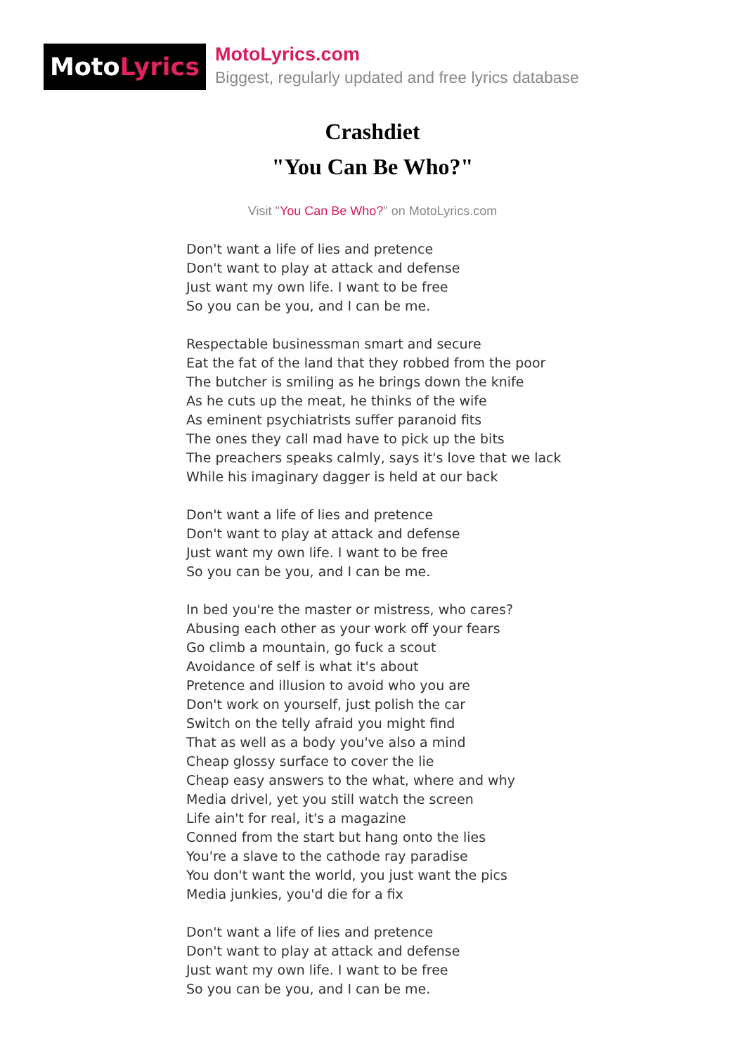Moto Lyrics
MotoLyrics.com
Biggest, regularly updated and free lyrics database
Crashdiet
"You Can Be Who?"
Visit "You Can Be Who?" on MotoLyrics.com
Don't want a life of lies and pretence
Don't want to play at attack and defense
Just want my own life. I want to be free
So you can be you, and I can be me.
Respectable businessman smart and secure
Eat the fat of the land that they robbed from the poor
The butcher is smiling as he brings down the knife
As he cuts up the meat, he thinks of the wife
As eminent psychiatrists suffer paranoid fits
The ones they call mad have to pick up the bits
The preachers speaks calmly, says it's love that we lack
While his imaginary dagger is held at our back
Don't want a life of lies and pretence
Don't want to play at attack and defense
Just want my own life. I want to be free
So you can be you, and I can be me.
In bed you're the master or mistress, who cares?
Abusing each other as your work off your fears
Go climb a mountain, go fuck a scout
Avoidance of self is what it's about
Pretence and illusion to avoid who you are
Don't work on yourself, just polish the car
Switch on the telly afraid you might find
That as well as a body you've also a mind
Cheap glossy surface to cover the lie
Cheap easy answers to the what, where and why
Media drivel, yet you still watch the screen
Life ain't for real, it's a magazine
Conned from the start but hang onto the lies
You're a slave to the cathode ray paradise
You don't want the world, you just want the pics
Media junkies, you'd die for a fix
Don't want a life of lies and pretence
Don't want to play at attack and defense
Just want my own life. I want to be free
So you can be you, and I can be me.